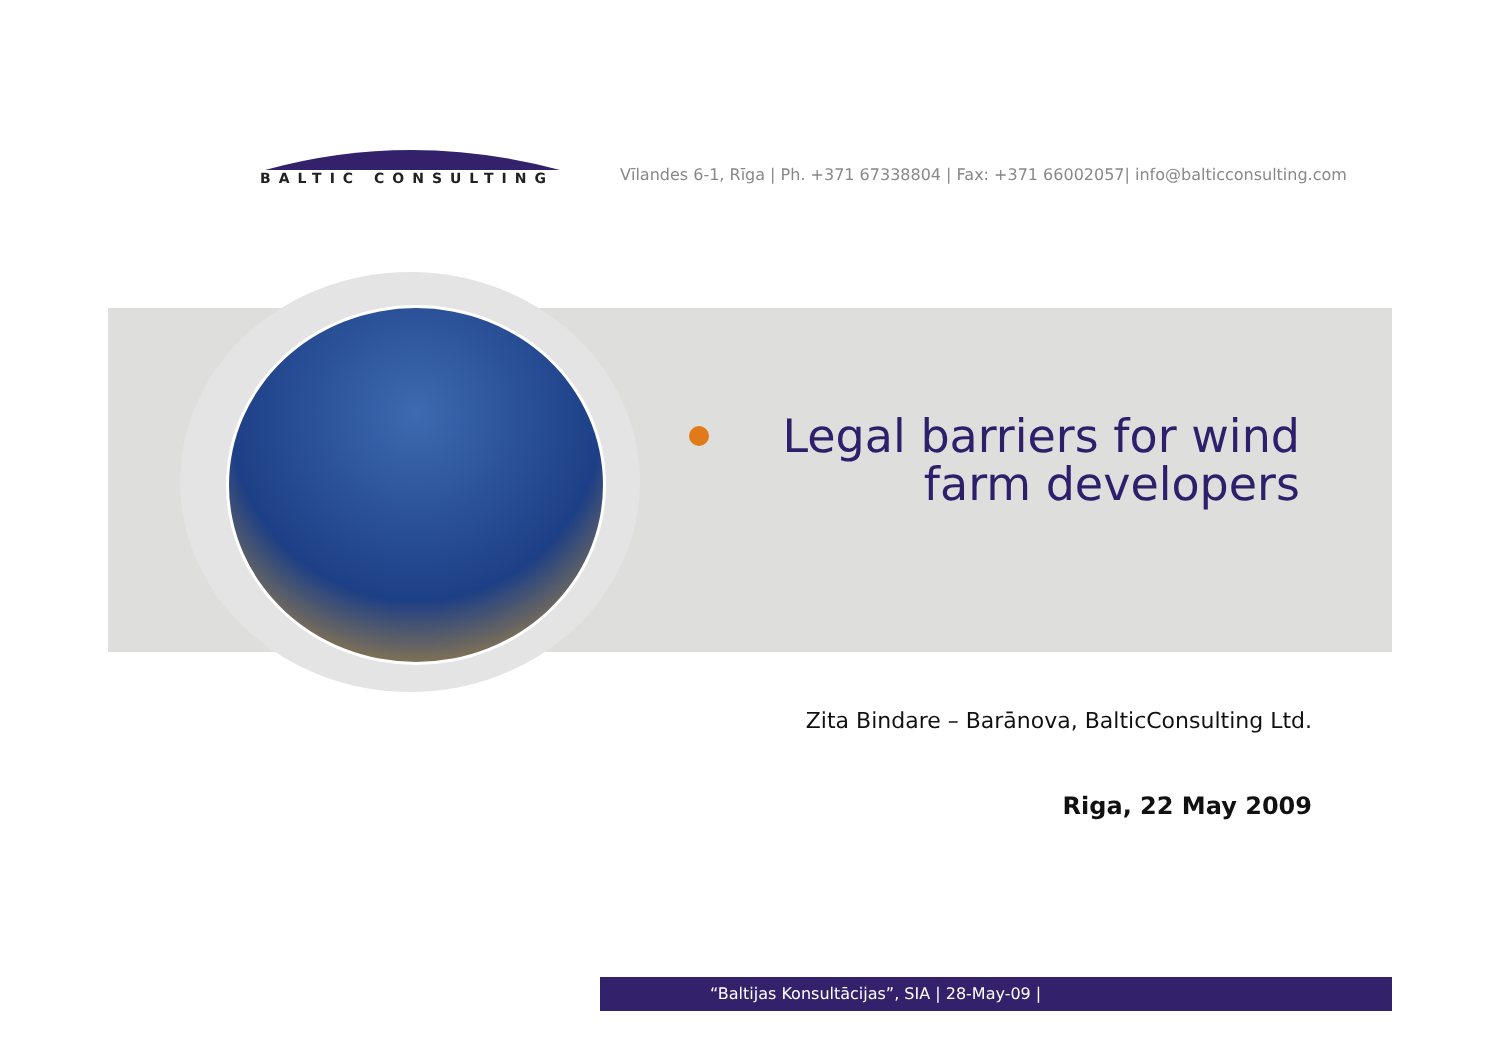BALTIC CONSULTING
Vīlandes 6-1, Rīga | Ph. +371 67338804 | Fax: +371 66002057| info@balticconsulting.com
Legal barriers for wind farm developers
Zita Bindare – Barānova, BalticConsulting Ltd.
Riga, 22 May 2009
“Baltijas Konsultācijas”, SIA | 28-May-09 |